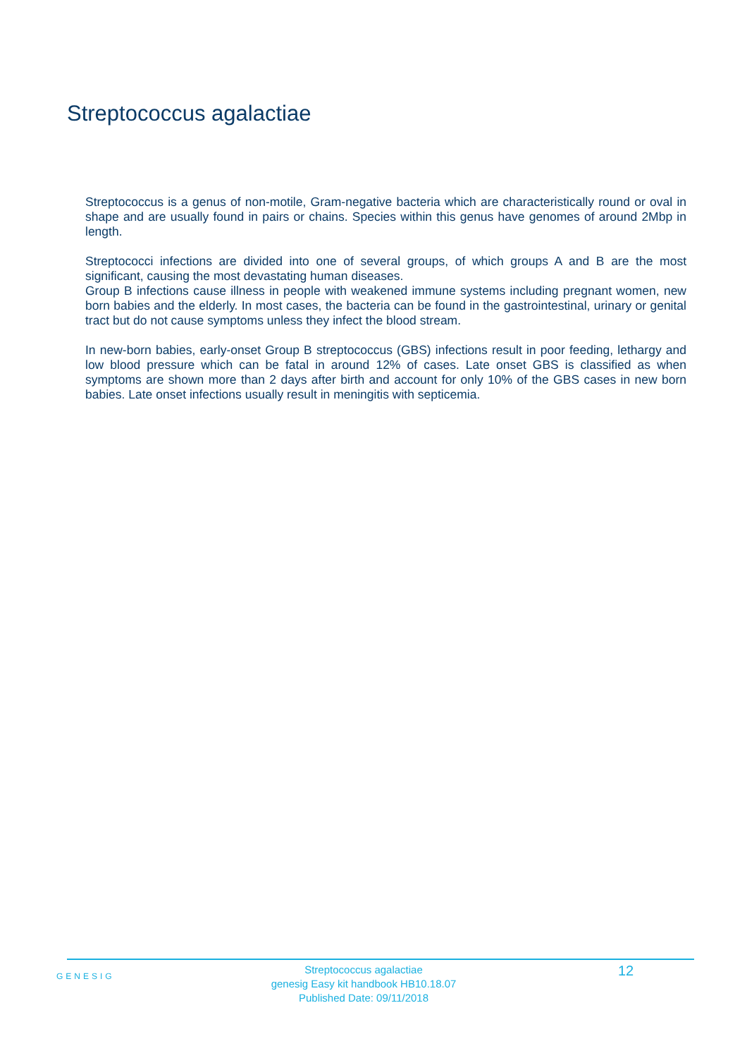Streptococcus agalactiae
Streptococcus is a genus of non-motile, Gram-negative bacteria which are characteristically round or oval in shape and are usually found in pairs or chains. Species within this genus have genomes of around 2Mbp in length.
Streptococci infections are divided into one of several groups, of which groups A and B are the most significant, causing the most devastating human diseases.
Group B infections cause illness in people with weakened immune systems including pregnant women, new born babies and the elderly. In most cases, the bacteria can be found in the gastrointestinal, urinary or genital tract but do not cause symptoms unless they infect the blood stream.
In new-born babies, early-onset Group B streptococcus (GBS) infections result in poor feeding, lethargy and low blood pressure which can be fatal in around 12% of cases. Late onset GBS is classified as when symptoms are shown more than 2 days after birth and account for only 10% of the GBS cases in new born babies. Late onset infections usually result in meningitis with septicemia.
GENESIG
Streptococcus agalactiae
genesig Easy kit handbook HB10.18.07
Published Date: 09/11/2018
12